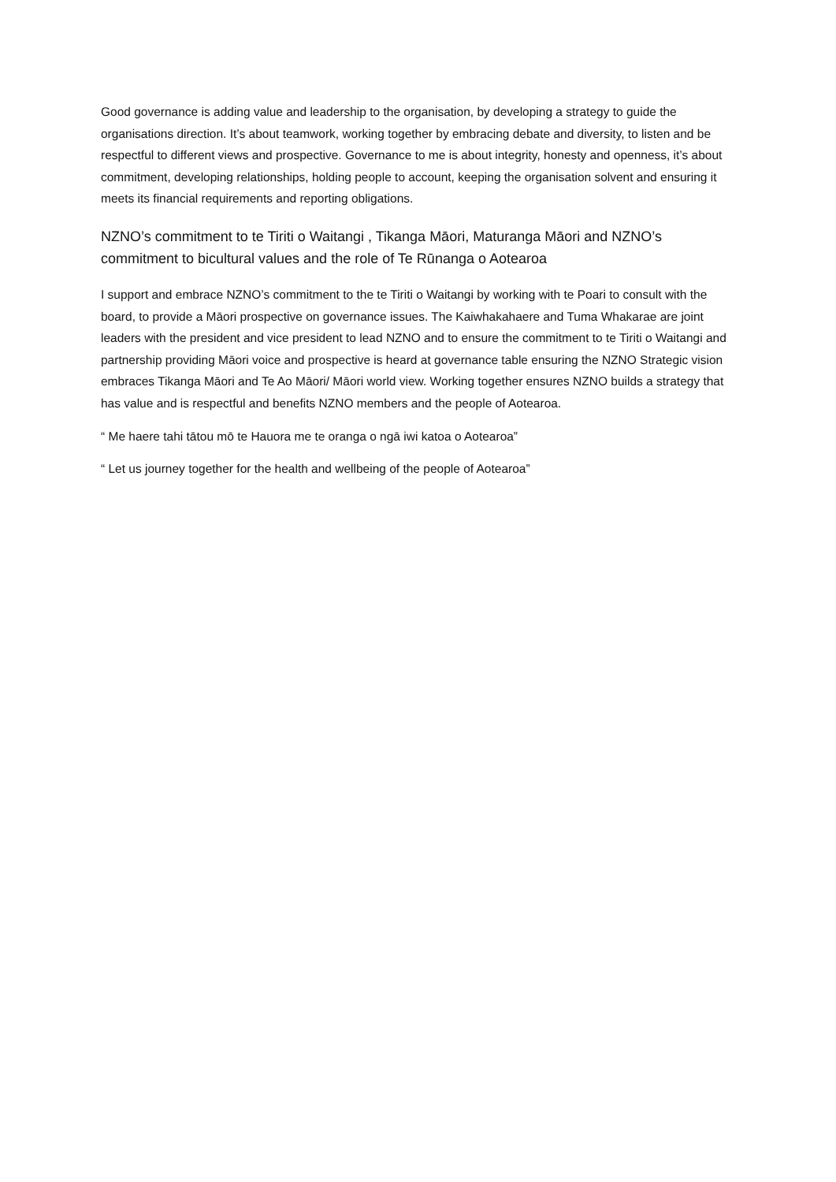Good governance is adding value and leadership to the organisation, by developing a strategy to guide the organisations direction. It’s about teamwork, working together by embracing debate and diversity, to listen and be respectful to different views and prospective. Governance to me is about integrity, honesty and openness, it’s about commitment, developing relationships, holding people to account, keeping the organisation solvent and ensuring it meets its financial requirements and reporting obligations.
NZNO’s commitment to te Tiriti o Waitangi , Tikanga Māori, Maturanga Māori and NZNO’s commitment to bicultural values and the role of Te Rūnanga o Aotearoa
I support and embrace NZNO’s commitment to the te Tiriti o Waitangi by working with te Poari to consult with the board, to provide a Māori prospective on governance issues. The Kaiwhakahaere and Tuma Whakarae are joint leaders with the president and vice president to lead NZNO and to ensure the commitment to te Tiriti o Waitangi and partnership providing Māori voice and prospective is heard at governance table ensuring the NZNO Strategic vision embraces Tikanga Māori and Te Ao Māori/ Māori world view. Working together ensures NZNO builds a strategy that has value and is respectful and benefits NZNO members and the people of Aotearoa.
“ Me haere tahi tātou mō te Hauora me te oranga o ngā iwi katoa o Aotearoa”
“ Let us journey together for the health and wellbeing of the people of Aotearoa”